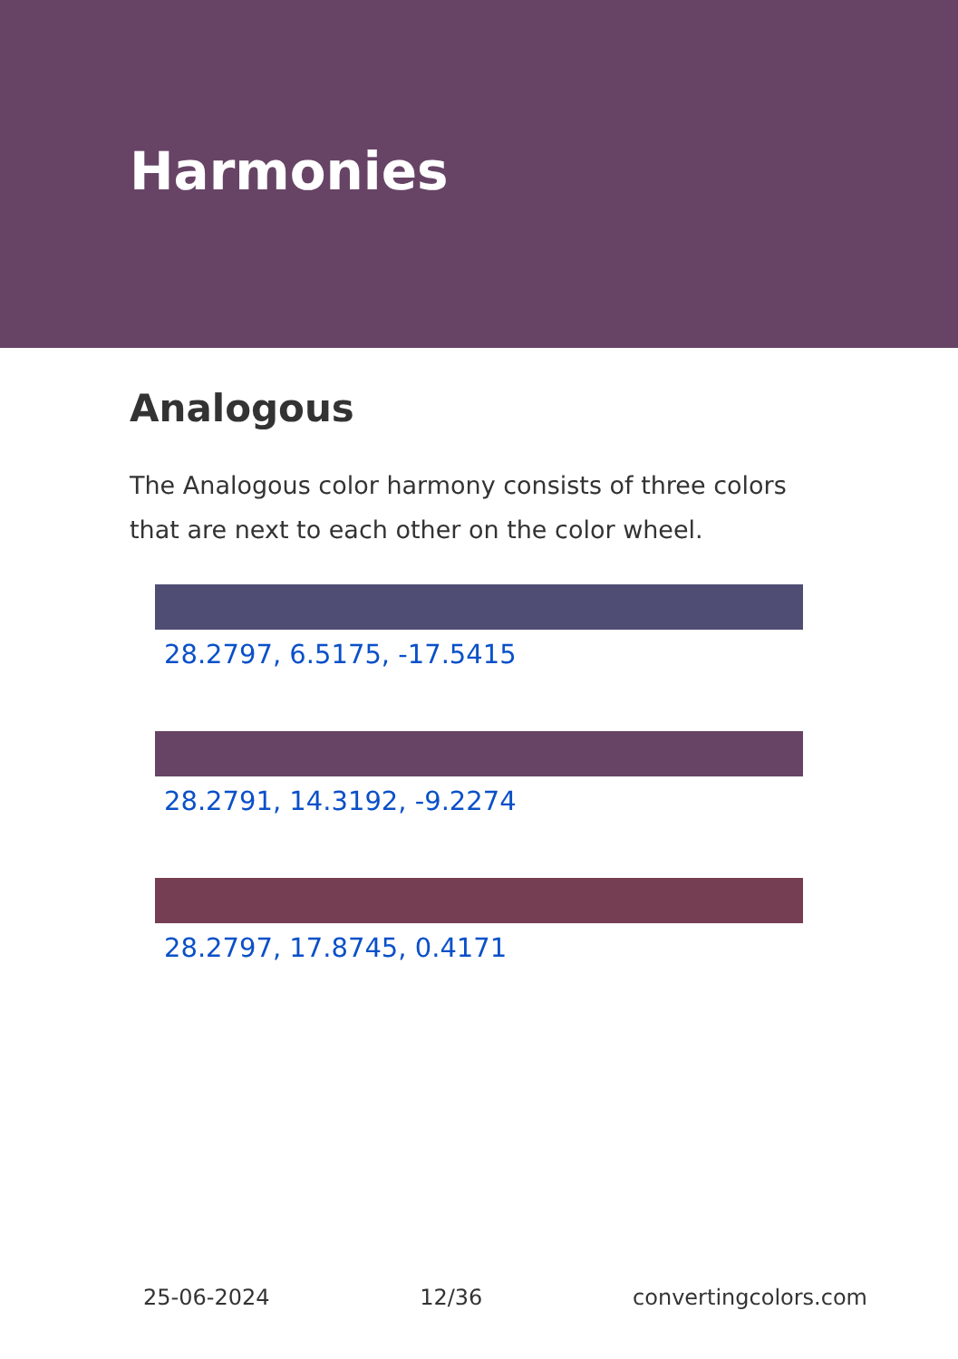Harmonies
Analogous
The Analogous color harmony consists of three colors that are next to each other on the color wheel.
28.2797, 6.5175, -17.5415
28.2791, 14.3192, -9.2274
28.2797, 17.8745, 0.4171
25-06-2024 12/36 convertingcolors.com